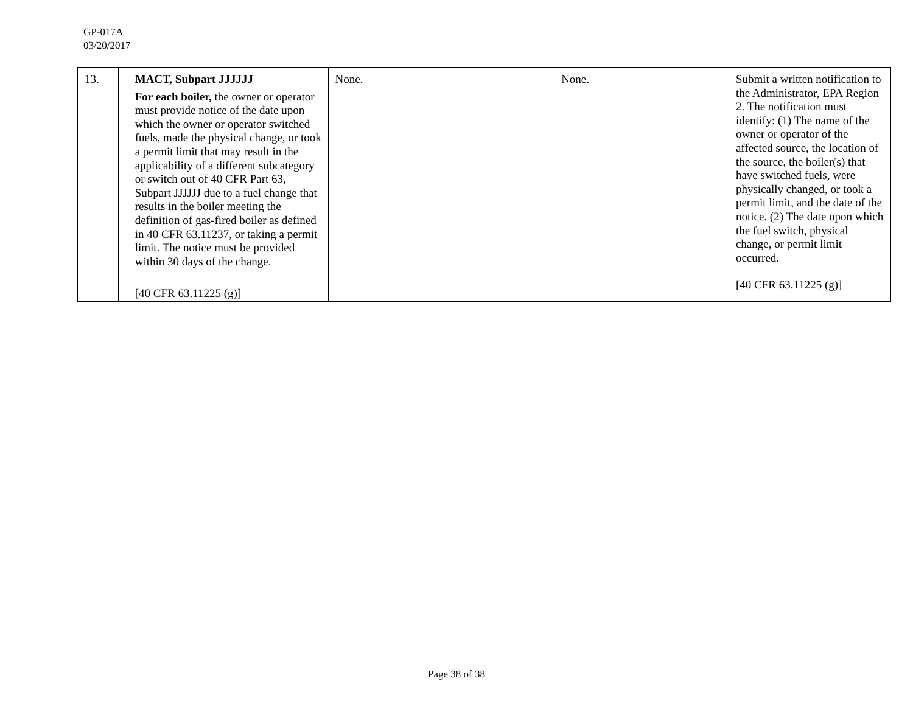GP-017A
03/20/2017
| 13. | MACT, Subpart JJJJJJ For each boiler, the owner or operator must provide notice of the date upon which the owner or operator switched fuels, made the physical change, or took a permit limit that may result in the applicability of a different subcategory or switch out of 40 CFR Part 63, Subpart JJJJJJ due to a fuel change that results in the boiler meeting the definition of gas-fired boiler as defined in 40 CFR 63.11237, or taking a permit limit. The notice must be provided within 30 days of the change. [40 CFR 63.11225 (g)] | None. | None. | Submit a written notification to the Administrator, EPA Region 2. The notification must identify: (1) The name of the owner or operator of the affected source, the location of the source, the boiler(s) that have switched fuels, were physically changed, or took a permit limit, and the date of the notice. (2) The date upon which the fuel switch, physical change, or permit limit occurred. [40 CFR 63.11225 (g)] |
Page 38 of 38